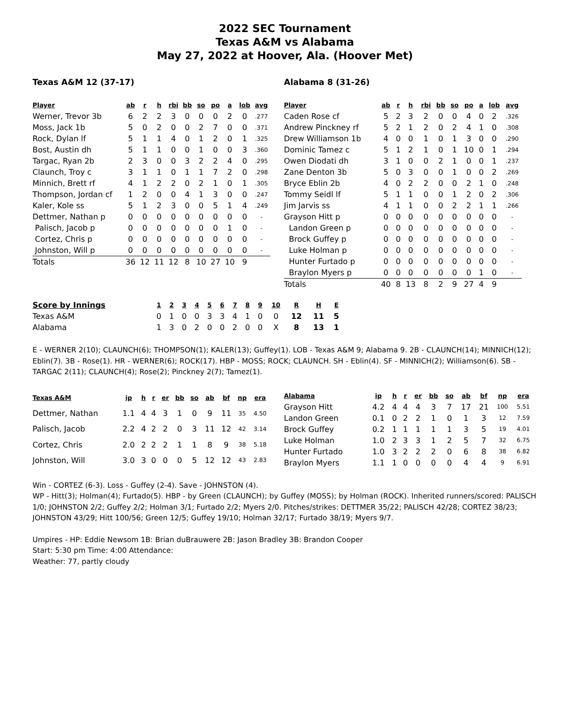2022 SEC Tournament
Texas A&M vs Alabama
May 27, 2022 at Hoover, Ala. (Hoover Met)
Texas A&M 12 (37-17)
| Player | ab | r | h | rbi | bb | so | po | a | lob | avg |
| --- | --- | --- | --- | --- | --- | --- | --- | --- | --- | --- |
| Werner, Trevor 3b | 6 | 2 | 2 | 3 | 0 | 0 | 0 | 2 | 0 | .277 |
| Moss, Jack 1b | 5 | 0 | 2 | 0 | 0 | 2 | 7 | 0 | 0 | .371 |
| Rock, Dylan lf | 5 | 1 | 1 | 4 | 0 | 1 | 2 | 0 | 1 | .325 |
| Bost, Austin dh | 5 | 1 | 1 | 0 | 0 | 1 | 0 | 0 | 3 | .360 |
| Targac, Ryan 2b | 2 | 3 | 0 | 0 | 3 | 2 | 2 | 4 | 0 | .295 |
| Claunch, Troy c | 3 | 1 | 1 | 0 | 1 | 1 | 7 | 2 | 0 | .298 |
| Minnich, Brett rf | 4 | 1 | 2 | 2 | 0 | 2 | 1 | 0 | 1 | .305 |
| Thompson, Jordan cf | 1 | 2 | 0 | 0 | 4 | 1 | 3 | 0 | 0 | .247 |
| Kaler, Kole ss | 5 | 1 | 2 | 3 | 0 | 0 | 5 | 1 | 4 | .249 |
| Dettmer, Nathan p | 0 | 0 | 0 | 0 | 0 | 0 | 0 | 0 | 0 | - |
| Palisch, Jacob p | 0 | 0 | 0 | 0 | 0 | 0 | 0 | 1 | 0 | - |
| Cortez, Chris p | 0 | 0 | 0 | 0 | 0 | 0 | 0 | 0 | 0 | - |
| Johnston, Will p | 0 | 0 | 0 | 0 | 0 | 0 | 0 | 0 | 0 | - |
| Totals | 36 | 12 | 11 | 12 | 8 | 10 | 27 | 10 | 9 | |
Alabama 8 (31-26)
| Player | ab | r | h | rbi | bb | so | po | a | lob | avg |
| --- | --- | --- | --- | --- | --- | --- | --- | --- | --- | --- |
| Caden Rose cf | 5 | 2 | 3 | 2 | 0 | 0 | 4 | 0 | 2 | .326 |
| Andrew Pinckney rf | 5 | 2 | 1 | 2 | 0 | 2 | 4 | 1 | 0 | .308 |
| Drew Williamson 1b | 4 | 0 | 0 | 1 | 0 | 1 | 3 | 0 | 0 | .290 |
| Dominic Tamez c | 5 | 1 | 2 | 1 | 0 | 1 | 10 | 0 | 1 | .294 |
| Owen Diodati dh | 3 | 1 | 0 | 0 | 2 | 1 | 0 | 0 | 1 | .237 |
| Zane Denton 3b | 5 | 0 | 3 | 0 | 0 | 1 | 0 | 0 | 2 | .269 |
| Bryce Eblin 2b | 4 | 0 | 2 | 2 | 0 | 0 | 2 | 1 | 0 | .248 |
| Tommy Seidl lf | 5 | 1 | 1 | 0 | 0 | 1 | 2 | 0 | 2 | .306 |
| Jim Jarvis ss | 4 | 1 | 1 | 0 | 0 | 2 | 2 | 1 | 1 | .266 |
| Grayson Hitt p | 0 | 0 | 0 | 0 | 0 | 0 | 0 | 0 | 0 | - |
| Landon Green p | 0 | 0 | 0 | 0 | 0 | 0 | 0 | 0 | 0 | - |
| Brock Guffey p | 0 | 0 | 0 | 0 | 0 | 0 | 0 | 0 | 0 | - |
| Luke Holman p | 0 | 0 | 0 | 0 | 0 | 0 | 0 | 0 | 0 | - |
| Hunter Furtado p | 0 | 0 | 0 | 0 | 0 | 0 | 0 | 0 | 0 | - |
| Braylon Myers p | 0 | 0 | 0 | 0 | 0 | 0 | 0 | 1 | 0 | - |
| Totals | 40 | 8 | 13 | 8 | 2 | 9 | 27 | 4 | 9 | |
| Score by Innings | 1 | 2 | 3 | 4 | 5 | 6 | 7 | 8 | 9 | 10 | R | H | E |
| --- | --- | --- | --- | --- | --- | --- | --- | --- | --- | --- | --- | --- | --- |
| Texas A&M | 0 | 1 | 0 | 0 | 3 | 3 | 4 | 1 | 0 | 0 | 12 | 11 | 5 |
| Alabama | 1 | 3 | 0 | 2 | 0 | 0 | 2 | 0 | 0 | X | 8 | 13 | 1 |
E - WERNER 2(10); CLAUNCH(6); THOMPSON(1); KALER(13); Guffey(1). LOB - Texas A&M 9; Alabama 9. 2B - CLAUNCH(14); MINNICH(12); Eblin(7). 3B - Rose(1). HR - WERNER(6); ROCK(17). HBP - MOSS; ROCK; CLAUNCH. SH - Eblin(4). SF - MINNICH(2); Williamson(6). SB - TARGAC 2(11); CLAUNCH(4); Rose(2); Pinckney 2(7); Tamez(1).
| Texas A&M | ip | h | r | er | bb | so | ab | bf | np | era |
| --- | --- | --- | --- | --- | --- | --- | --- | --- | --- | --- |
| Dettmer, Nathan | 1.1 | 4 | 4 | 3 | 1 | 0 | 9 | 11 | 35 | 4.50 |
| Palisch, Jacob | 2.2 | 4 | 2 | 2 | 0 | 3 | 11 | 12 | 42 | 3.14 |
| Cortez, Chris | 2.0 | 2 | 2 | 2 | 1 | 1 | 8 | 9 | 38 | 5.18 |
| Johnston, Will | 3.0 | 3 | 0 | 0 | 0 | 5 | 12 | 12 | 43 | 2.83 |
| Alabama | ip | h | r | er | bb | so | ab | bf | np | era |
| --- | --- | --- | --- | --- | --- | --- | --- | --- | --- | --- |
| Grayson Hitt | 4.2 | 4 | 4 | 4 | 3 | 7 | 17 | 21 | 100 | 5.51 |
| Landon Green | 0.1 | 0 | 2 | 2 | 1 | 0 | 1 | 3 | 12 | 7.59 |
| Brock Guffey | 0.2 | 1 | 1 | 1 | 1 | 1 | 3 | 5 | 19 | 4.01 |
| Luke Holman | 1.0 | 2 | 3 | 3 | 1 | 2 | 5 | 7 | 32 | 6.75 |
| Hunter Furtado | 1.0 | 3 | 2 | 2 | 2 | 0 | 6 | 8 | 38 | 6.82 |
| Braylon Myers | 1.1 | 1 | 0 | 0 | 0 | 0 | 4 | 4 | 9 | 6.91 |
Win - CORTEZ (6-3). Loss - Guffey (2-4). Save - JOHNSTON (4).
WP - Hitt(3); Holman(4); Furtado(5). HBP - by Green (CLAUNCH); by Guffey (MOSS); by Holman (ROCK). Inherited runners/scored: PALISCH 1/0; JOHNSTON 2/2; Guffey 2/2; Holman 3/1; Furtado 2/2; Myers 2/0. Pitches/strikes: DETTMER 35/22; PALISCH 42/28; CORTEZ 38/23; JOHNSTON 43/29; Hitt 100/56; Green 12/5; Guffey 19/10; Holman 32/17; Furtado 38/19; Myers 9/7.
Umpires - HP: Eddie Newsom 1B: Brian duBrauwere 2B: Jason Bradley 3B: Brandon Cooper
Start: 5:30 pm Time: 4:00 Attendance:
Weather: 77, partly cloudy